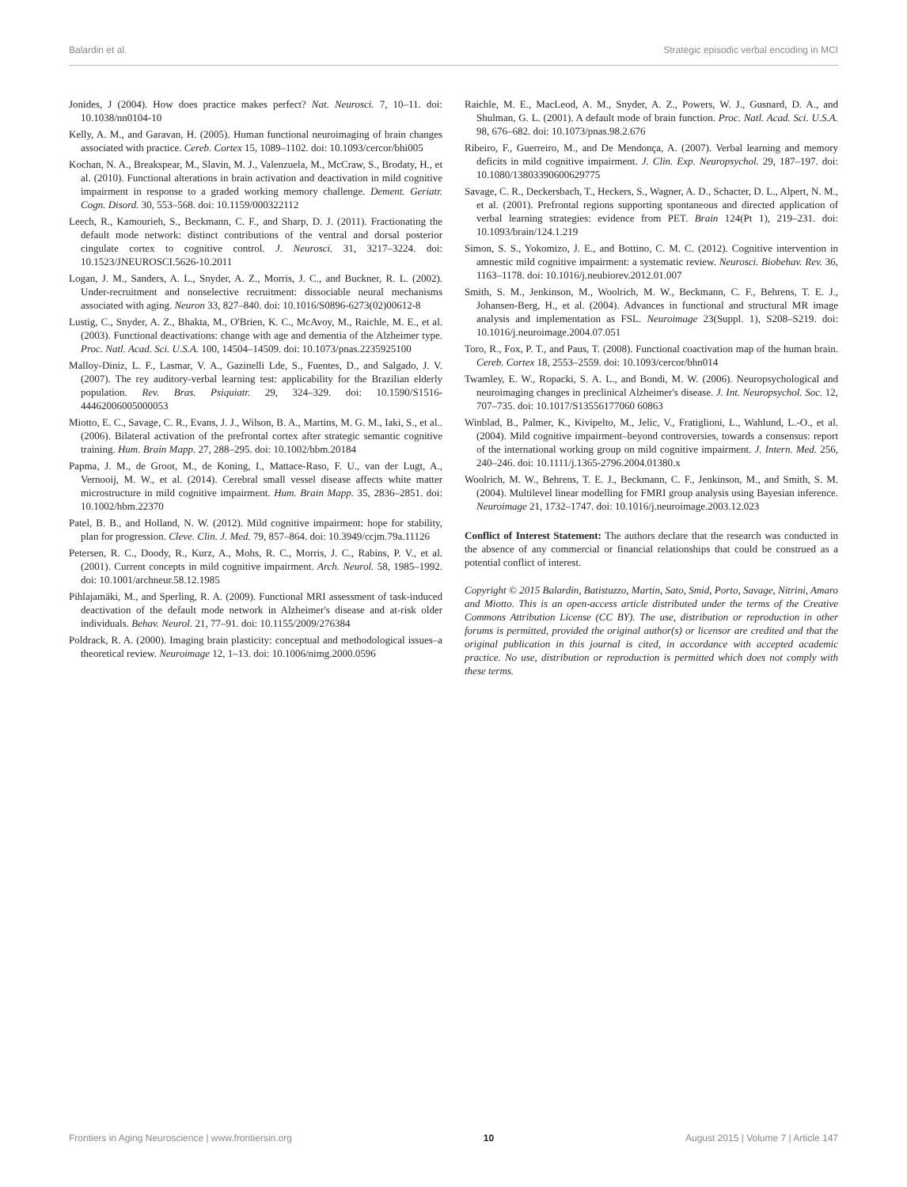Balardin et al. Strategic episodic verbal encoding in MCI
Jonides, J (2004). How does practice makes perfect? Nat. Neurosci. 7, 10–11. doi: 10.1038/nn0104-10
Kelly, A. M., and Garavan, H. (2005). Human functional neuroimaging of brain changes associated with practice. Cereb. Cortex 15, 1089–1102. doi: 10.1093/cercor/bhi005
Kochan, N. A., Breakspear, M., Slavin, M. J., Valenzuela, M., McCraw, S., Brodaty, H., et al. (2010). Functional alterations in brain activation and deactivation in mild cognitive impairment in response to a graded working memory challenge. Dement. Geriatr. Cogn. Disord. 30, 553–568. doi: 10.1159/000322112
Leech, R., Kamourieh, S., Beckmann, C. F., and Sharp, D. J. (2011). Fractionating the default mode network: distinct contributions of the ventral and dorsal posterior cingulate cortex to cognitive control. J. Neurosci. 31, 3217–3224. doi: 10.1523/JNEUROSCI.5626-10.2011
Logan, J. M., Sanders, A. L., Snyder, A. Z., Morris, J. C., and Buckner, R. L. (2002). Under-recruitment and nonselective recruitment: dissociable neural mechanisms associated with aging. Neuron 33, 827–840. doi: 10.1016/S0896-6273(02)00612-8
Lustig, C., Snyder, A. Z., Bhakta, M., O'Brien, K. C., McAvoy, M., Raichle, M. E., et al. (2003). Functional deactivations: change with age and dementia of the Alzheimer type. Proc. Natl. Acad. Sci. U.S.A. 100, 14504–14509. doi: 10.1073/pnas.2235925100
Malloy-Diniz, L. F., Lasmar, V. A., Gazinelli Lde, S., Fuentes, D., and Salgado, J. V. (2007). The rey auditory-verbal learning test: applicability for the Brazilian elderly population. Rev. Bras. Psiquiatr. 29, 324–329. doi: 10.1590/S1516-44462006005000053
Miotto, E. C., Savage, C. R., Evans, J. J., Wilson, B. A., Martins, M. G. M., Iaki, S., et al.. (2006). Bilateral activation of the prefrontal cortex after strategic semantic cognitive training. Hum. Brain Mapp. 27, 288–295. doi: 10.1002/hbm.20184
Papma, J. M., de Groot, M., de Koning, I., Mattace-Raso, F. U., van der Lugt, A., Vernooij, M. W., et al. (2014). Cerebral small vessel disease affects white matter microstructure in mild cognitive impairment. Hum. Brain Mapp. 35, 2836–2851. doi: 10.1002/hbm.22370
Patel, B. B., and Holland, N. W. (2012). Mild cognitive impairment: hope for stability, plan for progression. Cleve. Clin. J. Med. 79, 857–864. doi: 10.3949/ccjm.79a.11126
Petersen, R. C., Doody, R., Kurz, A., Mohs, R. C., Morris, J. C., Rabins, P. V., et al. (2001). Current concepts in mild cognitive impairment. Arch. Neurol. 58, 1985–1992. doi: 10.1001/archneur.58.12.1985
Pihlajamäki, M., and Sperling, R. A. (2009). Functional MRI assessment of task-induced deactivation of the default mode network in Alzheimer's disease and at-risk older individuals. Behav. Neurol. 21, 77–91. doi: 10.1155/2009/276384
Poldrack, R. A. (2000). Imaging brain plasticity: conceptual and methodological issues–a theoretical review. Neuroimage 12, 1–13. doi: 10.1006/nimg.2000.0596
Raichle, M. E., MacLeod, A. M., Snyder, A. Z., Powers, W. J., Gusnard, D. A., and Shulman, G. L. (2001). A default mode of brain function. Proc. Natl. Acad. Sci. U.S.A. 98, 676–682. doi: 10.1073/pnas.98.2.676
Ribeiro, F., Guerreiro, M., and De Mendonça, A. (2007). Verbal learning and memory deficits in mild cognitive impairment. J. Clin. Exp. Neuropsychol. 29, 187–197. doi: 10.1080/13803390600629775
Savage, C. R., Deckersbach, T., Heckers, S., Wagner, A. D., Schacter, D. L., Alpert, N. M., et al. (2001). Prefrontal regions supporting spontaneous and directed application of verbal learning strategies: evidence from PET. Brain 124(Pt 1), 219–231. doi: 10.1093/brain/124.1.219
Simon, S. S., Yokomizo, J. E., and Bottino, C. M. C. (2012). Cognitive intervention in amnestic mild cognitive impairment: a systematic review. Neurosci. Biobehav. Rev. 36, 1163–1178. doi: 10.1016/j.neubiorev.2012.01.007
Smith, S. M., Jenkinson, M., Woolrich, M. W., Beckmann, C. F., Behrens, T. E. J., Johansen-Berg, H., et al. (2004). Advances in functional and structural MR image analysis and implementation as FSL. Neuroimage 23(Suppl. 1), S208–S219. doi: 10.1016/j.neuroimage.2004.07.051
Toro, R., Fox, P. T., and Paus, T. (2008). Functional coactivation map of the human brain. Cereb. Cortex 18, 2553–2559. doi: 10.1093/cercor/bhn014
Twamley, E. W., Ropacki, S. A. L., and Bondi, M. W. (2006). Neuropsychological and neuroimaging changes in preclinical Alzheimer's disease. J. Int. Neuropsychol. Soc. 12, 707–735. doi: 10.1017/S13556177060 60863
Winblad, B., Palmer, K., Kivipelto, M., Jelic, V., Fratiglioni, L., Wahlund, L.-O., et al. (2004). Mild cognitive impairment–beyond controversies, towards a consensus: report of the international working group on mild cognitive impairment. J. Intern. Med. 256, 240–246. doi: 10.1111/j.1365-2796.2004.01380.x
Woolrich, M. W., Behrens, T. E. J., Beckmann, C. F., Jenkinson, M., and Smith, S. M. (2004). Multilevel linear modelling for FMRI group analysis using Bayesian inference. Neuroimage 21, 1732–1747. doi: 10.1016/j.neuroimage.2003.12.023
Conflict of Interest Statement: The authors declare that the research was conducted in the absence of any commercial or financial relationships that could be construed as a potential conflict of interest.
Copyright © 2015 Balardin, Batistuzzo, Martin, Sato, Smid, Porto, Savage, Nitrini, Amaro and Miotto. This is an open-access article distributed under the terms of the Creative Commons Attribution License (CC BY). The use, distribution or reproduction in other forums is permitted, provided the original author(s) or licensor are credited and that the original publication in this journal is cited, in accordance with accepted academic practice. No use, distribution or reproduction is permitted which does not comply with these terms.
Frontiers in Aging Neuroscience | www.frontiersin.org 10 August 2015 | Volume 7 | Article 147